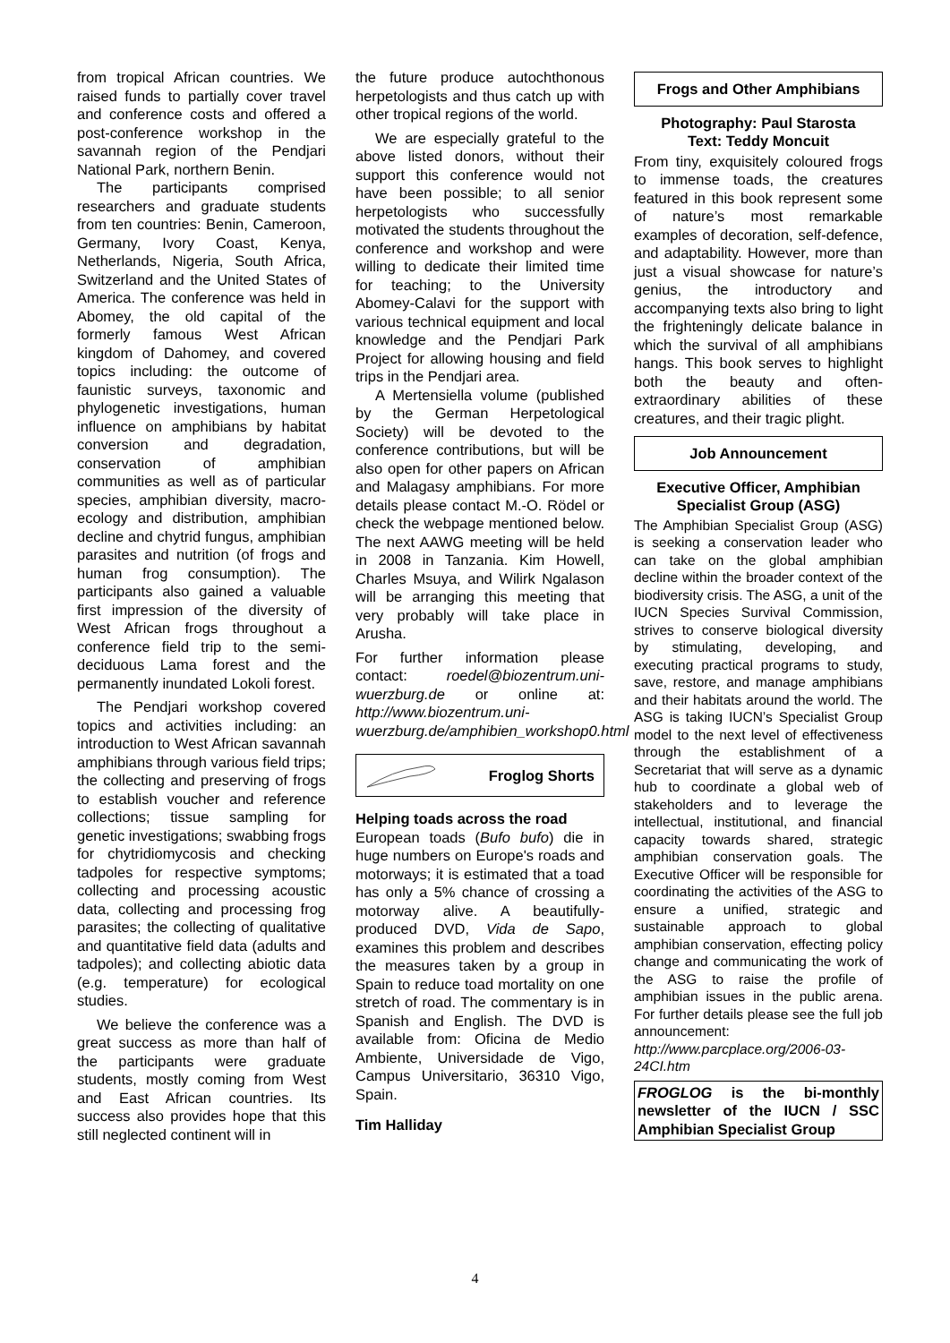from tropical African countries. We raised funds to partially cover travel and conference costs and offered a post-conference workshop in the savannah region of the Pendjari National Park, northern Benin.
The participants comprised researchers and graduate students from ten countries: Benin, Cameroon, Germany, Ivory Coast, Kenya, Netherlands, Nigeria, South Africa, Switzerland and the United States of America. The conference was held in Abomey, the old capital of the formerly famous West African kingdom of Dahomey, and covered topics including: the outcome of faunistic surveys, taxonomic and phylogenetic investigations, human influence on amphibians by habitat conversion and degradation, conservation of amphibian communities as well as of particular species, amphibian diversity, macro-ecology and distribution, amphibian decline and chytrid fungus, amphibian parasites and nutrition (of frogs and human frog consumption). The participants also gained a valuable first impression of the diversity of West African frogs throughout a conference field trip to the semi-deciduous Lama forest and the permanently inundated Lokoli forest.
The Pendjari workshop covered topics and activities including: an introduction to West African savannah amphibians through various field trips; the collecting and preserving of frogs to establish voucher and reference collections; tissue sampling for genetic investigations; swabbing frogs for chytridiomycosis and checking tadpoles for respective symptoms; collecting and processing acoustic data, collecting and processing frog parasites; the collecting of qualitative and quantitative field data (adults and tadpoles); and collecting abiotic data (e.g. temperature) for ecological studies.
We believe the conference was a great success as more than half of the participants were graduate students, mostly coming from West and East African countries. Its success also provides hope that this still neglected continent will in
the future produce autochthonous herpetologists and thus catch up with other tropical regions of the world.
We are especially grateful to the above listed donors, without their support this conference would not have been possible; to all senior herpetologists who successfully motivated the students throughout the conference and workshop and were willing to dedicate their limited time for teaching; to the University Abomey-Calavi for the support with various technical equipment and local knowledge and the Pendjari Park Project for allowing housing and field trips in the Pendjari area.
A Mertensiella volume (published by the German Herpetological Society) will be devoted to the conference contributions, but will be also open for other papers on African and Malagasy amphibians. For more details please contact M.-O. Rödel or check the webpage mentioned below. The next AAWG meeting will be held in 2008 in Tanzania. Kim Howell, Charles Msuya, and Wilirk Ngalason will be arranging this meeting that very probably will take place in Arusha.
For further information please contact: roedel@biozentrum.uni-wuerzburg.de or online at: http://www.biozentrum.uni-wuerzburg.de/amphibien_workshop0.html
Froglog Shorts
Helping toads across the road
European toads (Bufo bufo) die in huge numbers on Europe's roads and motorways; it is estimated that a toad has only a 5% chance of crossing a motorway alive. A beautifully-produced DVD, Vida de Sapo, examines this problem and describes the measures taken by a group in Spain to reduce toad mortality on one stretch of road. The commentary is in Spanish and English. The DVD is available from: Oficina de Medio Ambiente, Universidade de Vigo, Campus Universitario, 36310 Vigo, Spain.
Tim Halliday
Frogs and Other Amphibians
Photography: Paul Starosta
Text: Teddy Moncuit
From tiny, exquisitely coloured frogs to immense toads, the creatures featured in this book represent some of nature’s most remarkable examples of decoration, self-defence, and adaptability. However, more than just a visual showcase for nature’s genius, the introductory and accompanying texts also bring to light the frighteningly delicate balance in which the survival of all amphibians hangs. This book serves to highlight both the beauty and often-extraordinary abilities of these creatures, and their tragic plight.
Job Announcement
Executive Officer, Amphibian Specialist Group (ASG)
The Amphibian Specialist Group (ASG) is seeking a conservation leader who can take on the global amphibian decline within the broader context of the biodiversity crisis. The ASG, a unit of the IUCN Species Survival Commission, strives to conserve biological diversity by stimulating, developing, and executing practical programs to study, save, restore, and manage amphibians and their habitats around the world. The ASG is taking IUCN’s Specialist Group model to the next level of effectiveness through the establishment of a Secretariat that will serve as a dynamic hub to coordinate a global web of stakeholders and to leverage the intellectual, institutional, and financial capacity towards shared, strategic amphibian conservation goals. The Executive Officer will be responsible for coordinating the activities of the ASG to ensure a unified, strategic and sustainable approach to global amphibian conservation, effecting policy change and communicating the work of the ASG to raise the profile of amphibian issues in the public arena. For further details please see the full job announcement: http://www.parcplace.org/2006-03-24CI.htm
FROGLOG is the bi-monthly newsletter of the IUCN / SSC Amphibian Specialist Group
4